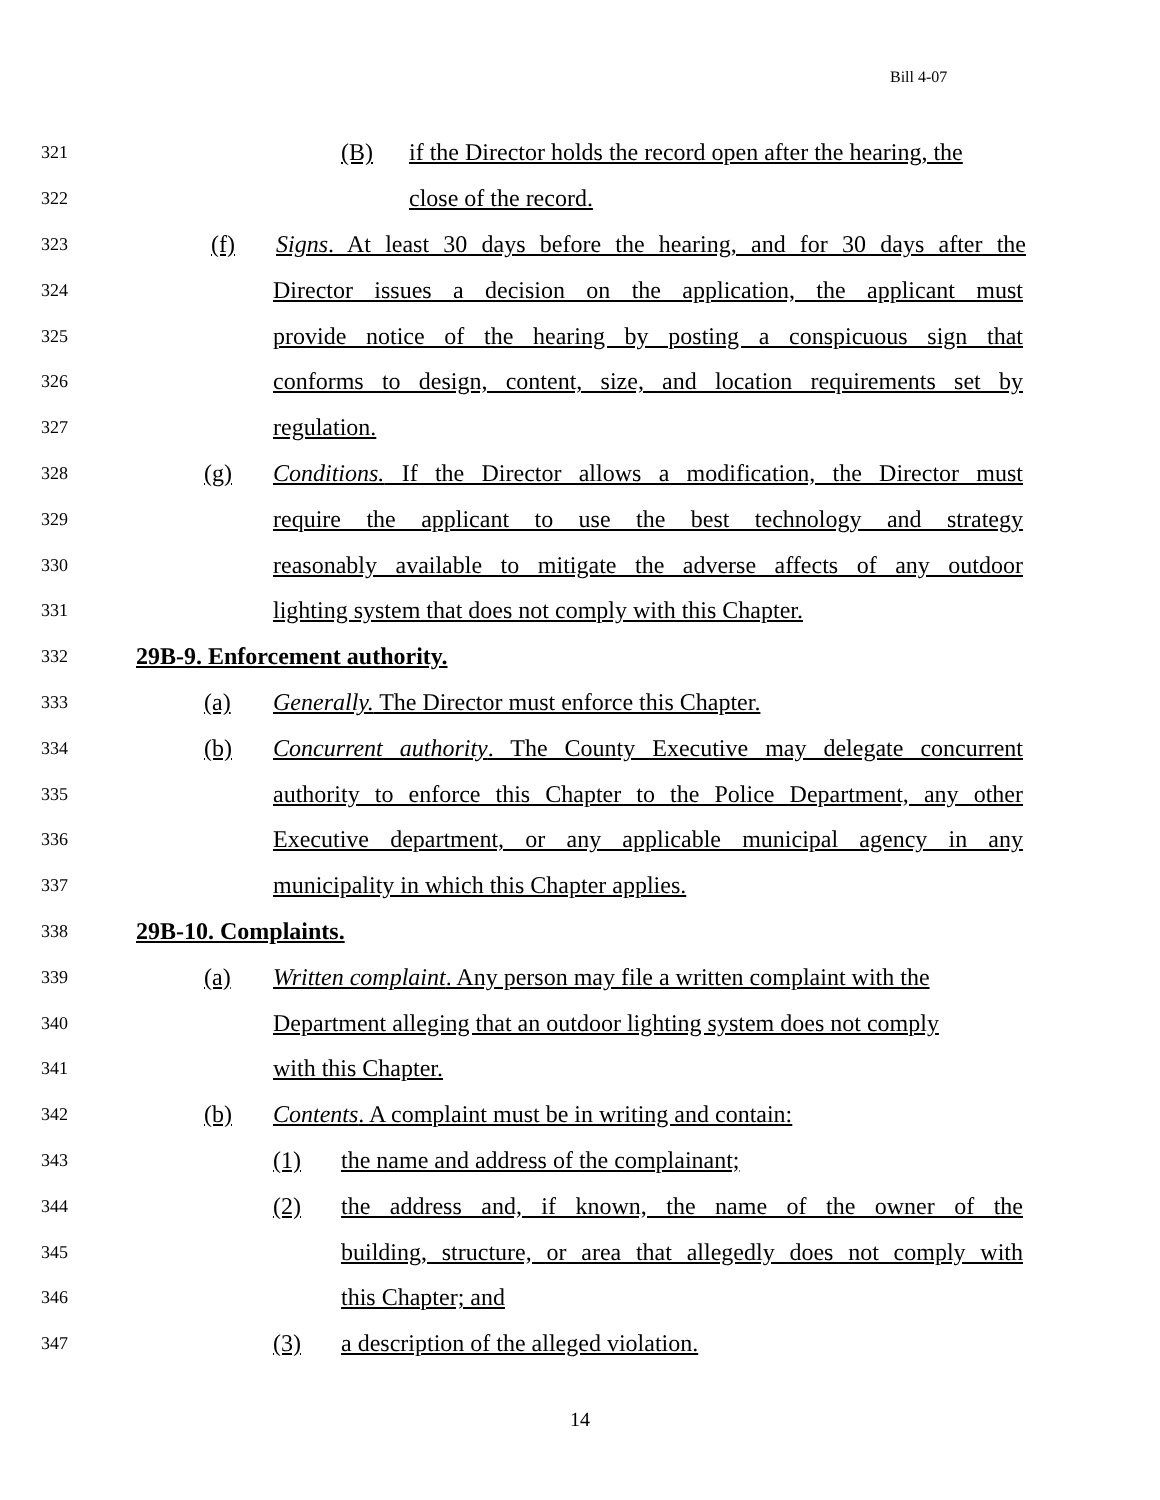Bill 4-07
321 (B) if the Director holds the record open after the hearing, the
322 close of the record.
323 (f) Signs. At least 30 days before the hearing, and for 30 days after the
324 Director issues a decision on the application, the applicant must
325 provide notice of the hearing by posting a conspicuous sign that
326 conforms to design, content, size, and location requirements set by
327 regulation.
328 (g) Conditions. If the Director allows a modification, the Director must
329 require the applicant to use the best technology and strategy
330 reasonably available to mitigate the adverse affects of any outdoor
331 lighting system that does not comply with this Chapter.
332 29B-9. Enforcement authority.
333 (a) Generally. The Director must enforce this Chapter.
334 (b) Concurrent authority. The County Executive may delegate concurrent
335 authority to enforce this Chapter to the Police Department, any other
336 Executive department, or any applicable municipal agency in any
337 municipality in which this Chapter applies.
338 29B-10. Complaints.
339 (a) Written complaint. Any person may file a written complaint with the
340 Department alleging that an outdoor lighting system does not comply
341 with this Chapter.
342 (b) Contents. A complaint must be in writing and contain:
343 (1) the name and address of the complainant;
344 (2) the address and, if known, the name of the owner of the
345 building, structure, or area that allegedly does not comply with
346 this Chapter; and
347 (3) a description of the alleged violation.
14